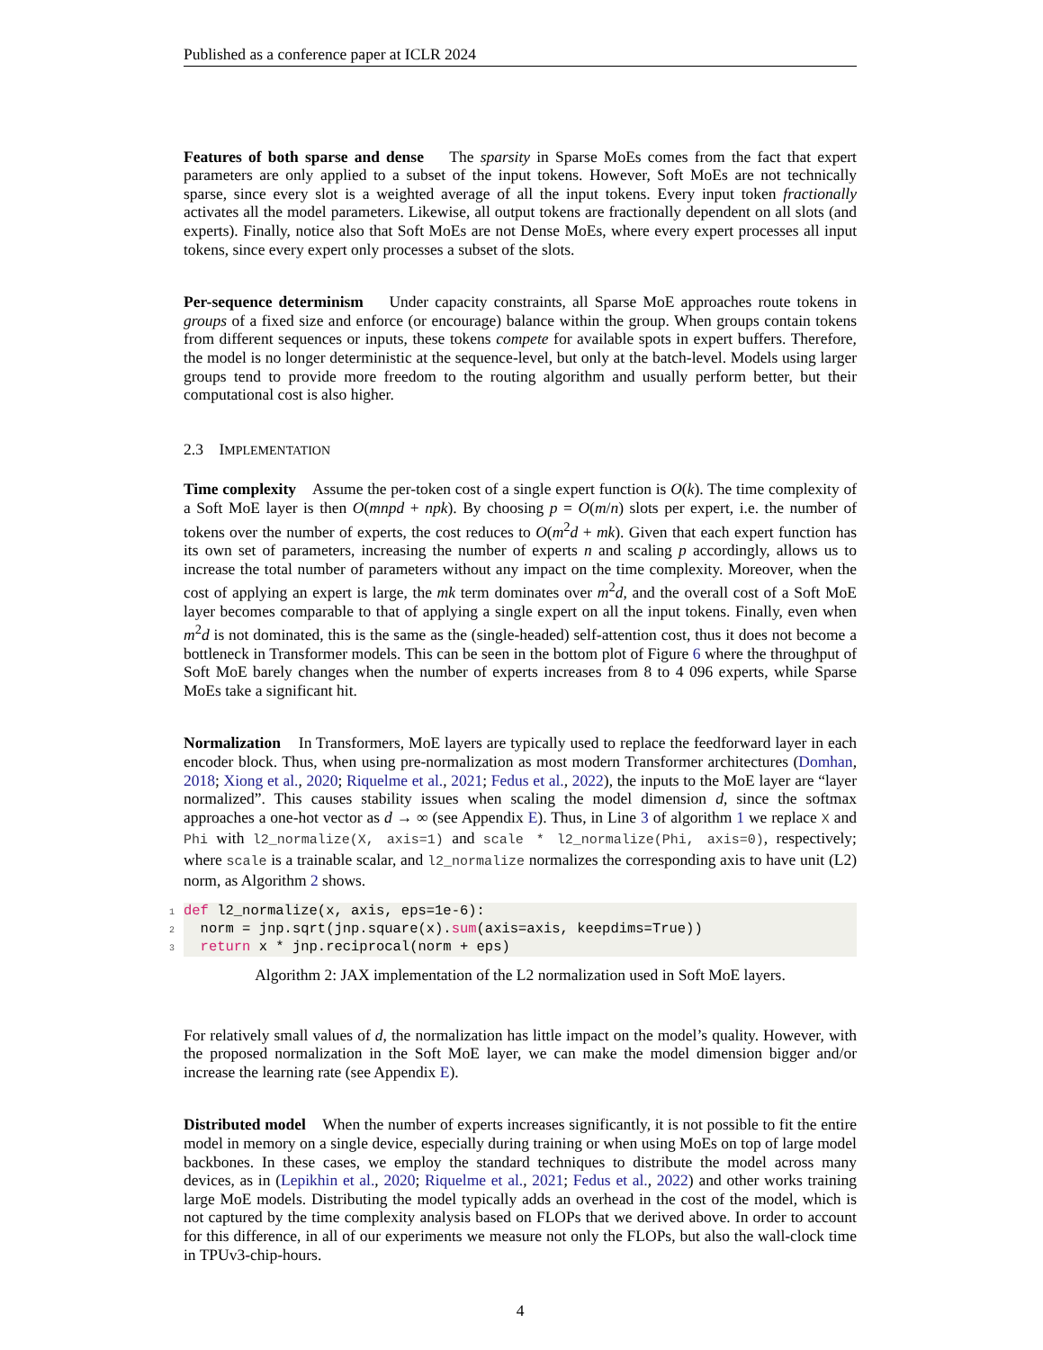Published as a conference paper at ICLR 2024
Features of both sparse and dense The sparsity in Sparse MoEs comes from the fact that expert parameters are only applied to a subset of the input tokens. However, Soft MoEs are not technically sparse, since every slot is a weighted average of all the input tokens. Every input token fractionally activates all the model parameters. Likewise, all output tokens are fractionally dependent on all slots (and experts). Finally, notice also that Soft MoEs are not Dense MoEs, where every expert processes all input tokens, since every expert only processes a subset of the slots.
Per-sequence determinism Under capacity constraints, all Sparse MoE approaches route tokens in groups of a fixed size and enforce (or encourage) balance within the group. When groups contain tokens from different sequences or inputs, these tokens compete for available spots in expert buffers. Therefore, the model is no longer deterministic at the sequence-level, but only at the batch-level. Models using larger groups tend to provide more freedom to the routing algorithm and usually perform better, but their computational cost is also higher.
2.3 IMPLEMENTATION
Time complexity Assume the per-token cost of a single expert function is O(k). The time complexity of a Soft MoE layer is then O(mnpd + npk). By choosing p = O(m/n) slots per expert, i.e. the number of tokens over the number of experts, the cost reduces to O(m<sup>2</sup>d + mk). Given that each expert function has its own set of parameters, increasing the number of experts n and scaling p accordingly, allows us to increase the total number of parameters without any impact on the time complexity. Moreover, when the cost of applying an expert is large, the mk term dominates over m<sup>2</sup>d, and the overall cost of a Soft MoE layer becomes comparable to that of applying a single expert on all the input tokens. Finally, even when m<sup>2</sup>d is not dominated, this is the same as the (single-headed) self-attention cost, thus it does not become a bottleneck in Transformer models. This can be seen in the bottom plot of Figure 6 where the throughput of Soft MoE barely changes when the number of experts increases from 8 to 4 096 experts, while Sparse MoEs take a significant hit.
Normalization In Transformers, MoE layers are typically used to replace the feedforward layer in each encoder block. Thus, when using pre-normalization as most modern Transformer architectures (Domhan, 2018; Xiong et al., 2020; Riquelme et al., 2021; Fedus et al., 2022), the inputs to the MoE layer are “layer normalized”. This causes stability issues when scaling the model dimension d, since the softmax approaches a one-hot vector as d → ∞ (see Appendix E). Thus, in Line 3 of algorithm 1 we replace X and Phi with l2_normalize(X, axis=1) and scale * l2_normalize(Phi, axis=0), respectively; where scale is a trainable scalar, and l2_normalize normalizes the corresponding axis to have unit (L2) norm, as Algorithm 2 shows.
1 def l2_normalize(x, axis, eps=1e-6):
2  norm = jnp.sqrt(jnp.square(x).sum(axis=axis, keepdims=True))
3  return x * jnp.reciprocal(norm + eps)
Algorithm 2: JAX implementation of the L2 normalization used in Soft MoE layers.
For relatively small values of d, the normalization has little impact on the model’s quality. However, with the proposed normalization in the Soft MoE layer, we can make the model dimension bigger and/or increase the learning rate (see Appendix E).
Distributed model When the number of experts increases significantly, it is not possible to fit the entire model in memory on a single device, especially during training or when using MoEs on top of large model backbones. In these cases, we employ the standard techniques to distribute the model across many devices, as in (Lepikhin et al., 2020; Riquelme et al., 2021; Fedus et al., 2022) and other works training large MoE models. Distributing the model typically adds an overhead in the cost of the model, which is not captured by the time complexity analysis based on FLOPs that we derived above. In order to account for this difference, in all of our experiments we measure not only the FLOPs, but also the wall-clock time in TPUv3-chip-hours.
4